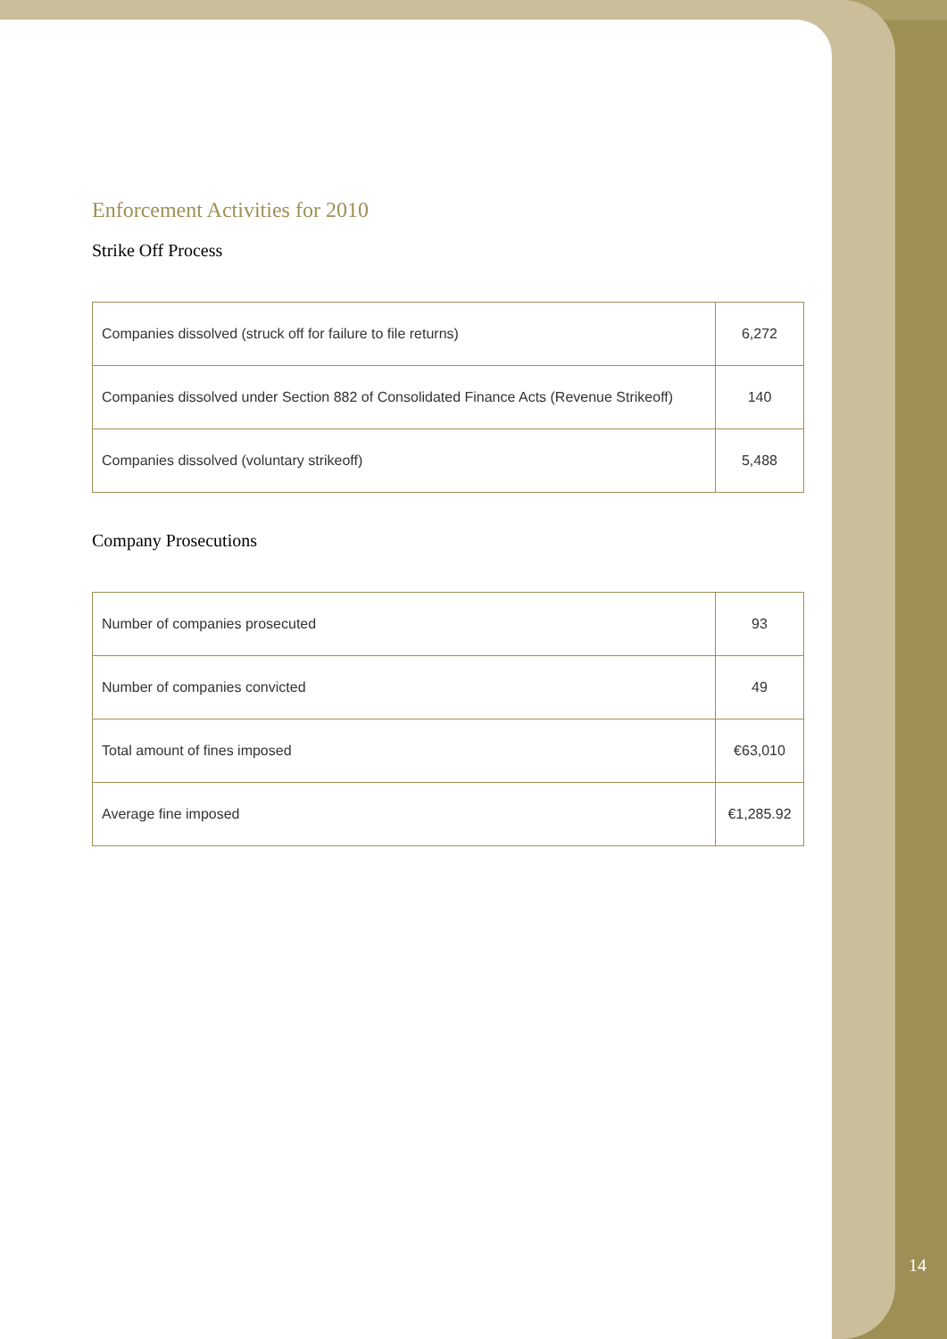Enforcement Activities for 2010
Strike Off Process
| Companies dissolved (struck off for failure to file returns) | 6,272 |
| Companies dissolved under Section 882 of Consolidated Finance Acts (Revenue Strikeoff) | 140 |
| Companies dissolved (voluntary strikeoff) | 5,488 |
Company Prosecutions
| Number of companies prosecuted | 93 |
| Number of companies convicted | 49 |
| Total amount of fines imposed | €63,010 |
| Average fine imposed | €1,285.92 |
14